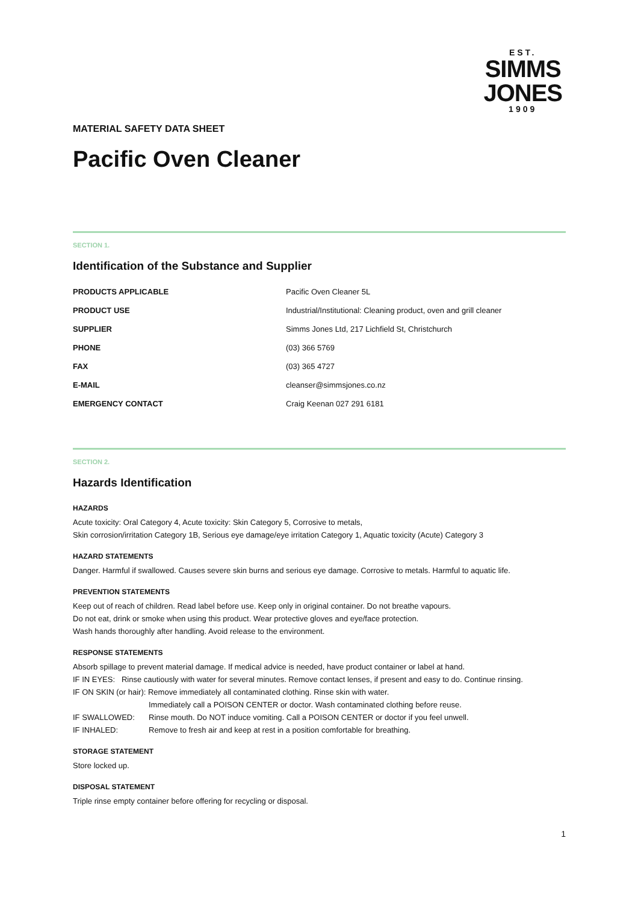EST.
SIMMS
JONES
1909
MATERIAL SAFETY DATA SHEET
Pacific Oven Cleaner
SECTION 1.
Identification of the Substance and Supplier
| PRODUCTS APPLICABLE | Pacific Oven Cleaner 5L |
| PRODUCT USE | Industrial/Institutional: Cleaning product, oven and grill cleaner |
| SUPPLIER | Simms Jones Ltd, 217 Lichfield St, Christchurch |
| PHONE | (03) 366 5769 |
| FAX | (03) 365 4727 |
| E-MAIL | cleanser@simmsjones.co.nz |
| EMERGENCY CONTACT | Craig Keenan 027 291 6181 |
SECTION 2.
Hazards Identification
HAZARDS
Acute toxicity: Oral Category 4, Acute toxicity: Skin Category 5, Corrosive to metals,
Skin corrosion/irritation Category 1B, Serious eye damage/eye irritation Category 1, Aquatic toxicity (Acute) Category 3
HAZARD STATEMENTS
Danger. Harmful if swallowed. Causes severe skin burns and serious eye damage. Corrosive to metals. Harmful to aquatic life.
PREVENTION STATEMENTS
Keep out of reach of children. Read label before use. Keep only in original container. Do not breathe vapours.
Do not eat, drink or smoke when using this product. Wear protective gloves and eye/face protection.
Wash hands thoroughly after handling. Avoid release to the environment.
RESPONSE STATEMENTS
Absorb spillage to prevent material damage. If medical advice is needed, have product container or label at hand.
IF IN EYES: Rinse cautiously with water for several minutes. Remove contact lenses, if present and easy to do. Continue rinsing.
IF ON SKIN (or hair): Remove immediately all contaminated clothing. Rinse skin with water.
Immediately call a POISON CENTER or doctor. Wash contaminated clothing before reuse.
IF SWALLOWED: Rinse mouth. Do NOT induce vomiting. Call a POISON CENTER or doctor if you feel unwell.
IF INHALED: Remove to fresh air and keep at rest in a position comfortable for breathing.
STORAGE STATEMENT
Store locked up.
DISPOSAL STATEMENT
Triple rinse empty container before offering for recycling or disposal.
1